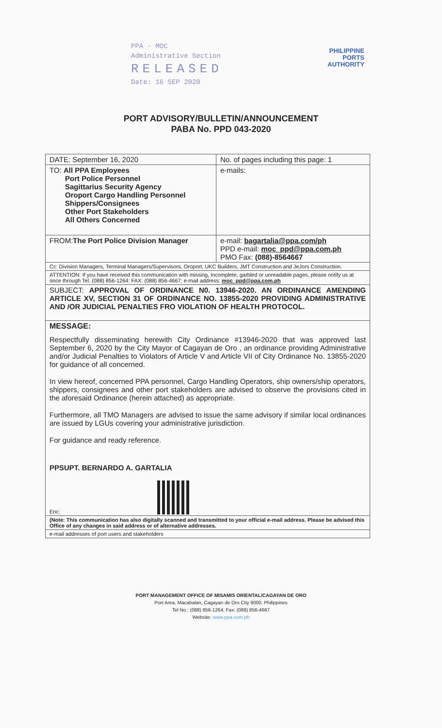PPA - MOC
Administrative Section
RELEASED
Date: 16 SEP 2020
PHILIPPINE
PORTS
AUTHORITY
PORT ADVISORY/BULLETIN/ANNOUNCEMENT
PABA No. PPD 043-2020
| DATE: September 16, 2020 | No. of pages including this page: 1 |
| TO: All PPA Employees Port Police Personnel Sagittarius Security Agency Oroport Cargo Handling Personnel Shippers/Consignees Other Port Stakeholders All Others Concerned | e-mails: |
| FROM: The Port Police Division Manager | e-mail: bagartalia@ppa.com/ph PPD e-mail: moc_ppd@ppa.com.ph PMO Fax: (088)-8564667 |
| Cc: Division Managers, Terminal Managers/Supervisors, Oroport, UKC Builders, JMT Construction and JeJors Construction. | |
| ATTENTION: If you have received this communication with missing, incomplete, garbled or unreadable pages, please notify us at once through Tel. (088) 856-1264; FAX: (088) 856-4667; e-mail address: moc_ppd@ppa.com.ph | |
| SUBJECT: APPROVAL OF ORDINANCE N0. 13946-2020. AN ORDINANCE AMENDING ARTICLE XV, SECTION 31 OF ORDINANCE NO. 13855-2020 PROVIDING ADMINISTRATIVE AND /OR JUDICIAL PENALTIES FRO VIOLATION OF HEALTH PROTOCOL. | |
| MESSAGE: Respectfully disseminating herewith City Ordinance #13946-2020 that was approved last September 6, 2020 by the City Mayor of Cagayan de Oro , an ordinance providing Administrative and/or Judicial Penalties to Violators of Article V and Article VII of City Ordinance No. 13855-2020 for guidance of all concerned. In view hereof, concerned PPA personnel, Cargo Handling Operators, ship owners/ship operators, shippers, consignees and other port stakeholders are advised to observe the provisions cited in the aforesaid Ordinance (herein attached) as appropriate. Furthermore, all TMO Managers are advised to issue the same advisory if similar local ordinances are issued by LGUs covering your administrative jurisdiction. For guidance and ready reference. PPSUPT. BERNARDO A. GARTALIA Enc: | |
| (Note: This communication has also digitally scanned and transmitted to your official e-mail address. Please be advised this Office of any changes in said address or of alternative addresses. | |
| e-mail addresses of port users and stakeholders | |
PORT MANAGEMENT OFFICE OF MISAMIS ORIENTAL/CAGAYAN DE ORO
Port Area, Macabalan, Cagayan de Oro City 9000, Philippines
Tel No.: (088) 856-1264, Fax: (088) 856-4667
Website: www.ppa.com.ph